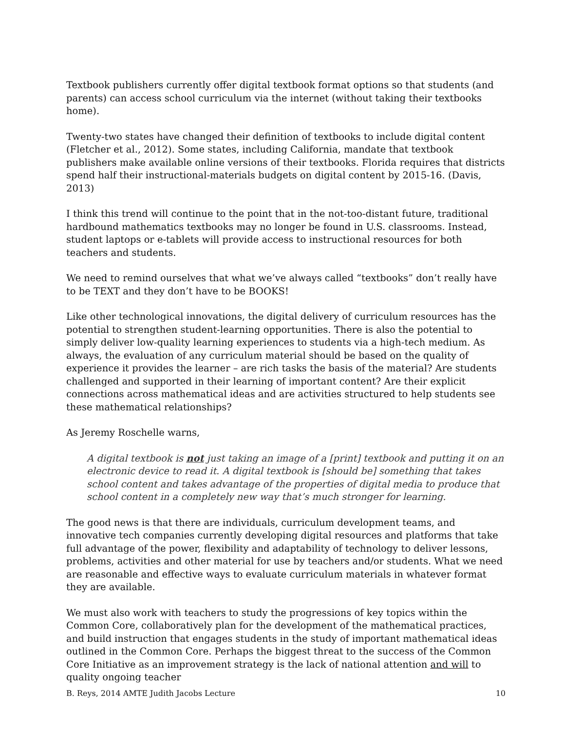Textbook publishers currently offer digital textbook format options so that students (and parents) can access school curriculum via the internet (without taking their textbooks home).
Twenty-two states have changed their definition of textbooks to include digital content (Fletcher et al., 2012). Some states, including California, mandate that textbook publishers make available online versions of their textbooks. Florida requires that districts spend half their instructional-materials budgets on digital content by 2015-16. (Davis, 2013)
I think this trend will continue to the point that in the not-too-distant future, traditional hardbound mathematics textbooks may no longer be found in U.S. classrooms. Instead, student laptops or e-tablets will provide access to instructional resources for both teachers and students.
We need to remind ourselves that what we’ve always called “textbooks” don’t really have to be TEXT and they don’t have to be BOOKS!
Like other technological innovations, the digital delivery of curriculum resources has the potential to strengthen student-learning opportunities. There is also the potential to simply deliver low-quality learning experiences to students via a high-tech medium. As always, the evaluation of any curriculum material should be based on the quality of experience it provides the learner – are rich tasks the basis of the material? Are students challenged and supported in their learning of important content? Are their explicit connections across mathematical ideas and are activities structured to help students see these mathematical relationships?
As Jeremy Roschelle warns,
A digital textbook is not just taking an image of a [print] textbook and putting it on an electronic device to read it. A digital textbook is [should be] something that takes school content and takes advantage of the properties of digital media to produce that school content in a completely new way that’s much stronger for learning.
The good news is that there are individuals, curriculum development teams, and innovative tech companies currently developing digital resources and platforms that take full advantage of the power, flexibility and adaptability of technology to deliver lessons, problems, activities and other material for use by teachers and/or students. What we need are reasonable and effective ways to evaluate curriculum materials in whatever format they are available.
We must also work with teachers to study the progressions of key topics within the Common Core, collaboratively plan for the development of the mathematical practices, and build instruction that engages students in the study of important mathematical ideas outlined in the Common Core. Perhaps the biggest threat to the success of the Common Core Initiative as an improvement strategy is the lack of national attention and will to quality ongoing teacher
B. Reys, 2014 AMTE Judith Jacobs Lecture 10